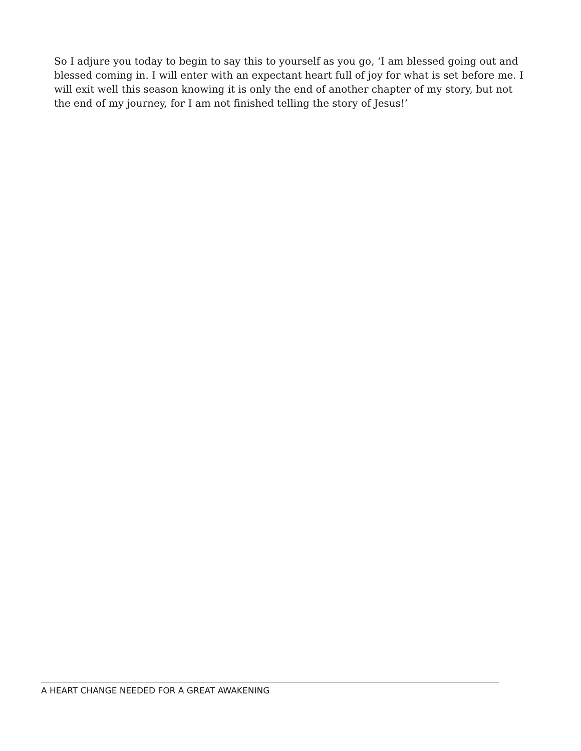So I adjure you today to begin to say this to yourself as you go, ‘I am blessed going out and blessed coming in. I will enter with an expectant heart full of joy for what is set before me. I will exit well this season knowing it is only the end of another chapter of my story, but not the end of my journey, for I am not finished telling the story of Jesus!’
A HEART CHANGE NEEDED FOR A GREAT AWAKENING